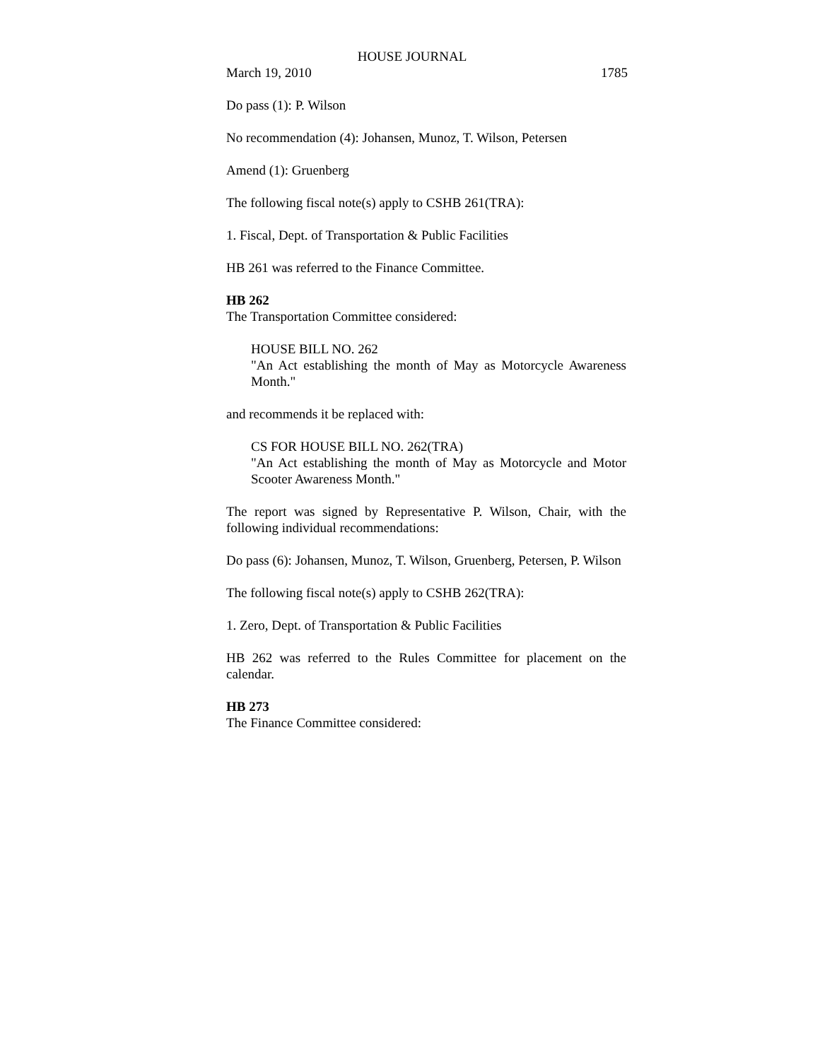HOUSE JOURNAL
March 19, 2010 1785
Do pass (1): P. Wilson
No recommendation (4): Johansen, Munoz, T. Wilson, Petersen
Amend (1): Gruenberg
The following fiscal note(s) apply to CSHB 261(TRA):
1. Fiscal, Dept. of Transportation & Public Facilities
HB 261 was referred to the Finance Committee.
HB 262
The Transportation Committee considered:
HOUSE BILL NO. 262
"An Act establishing the month of May as Motorcycle Awareness Month."
and recommends it be replaced with:
CS FOR HOUSE BILL NO. 262(TRA)
"An Act establishing the month of May as Motorcycle and Motor Scooter Awareness Month."
The report was signed by Representative P. Wilson, Chair, with the following individual recommendations:
Do pass (6): Johansen, Munoz, T. Wilson, Gruenberg, Petersen, P. Wilson
The following fiscal note(s) apply to CSHB 262(TRA):
1. Zero, Dept. of Transportation & Public Facilities
HB 262 was referred to the Rules Committee for placement on the calendar.
HB 273
The Finance Committee considered: